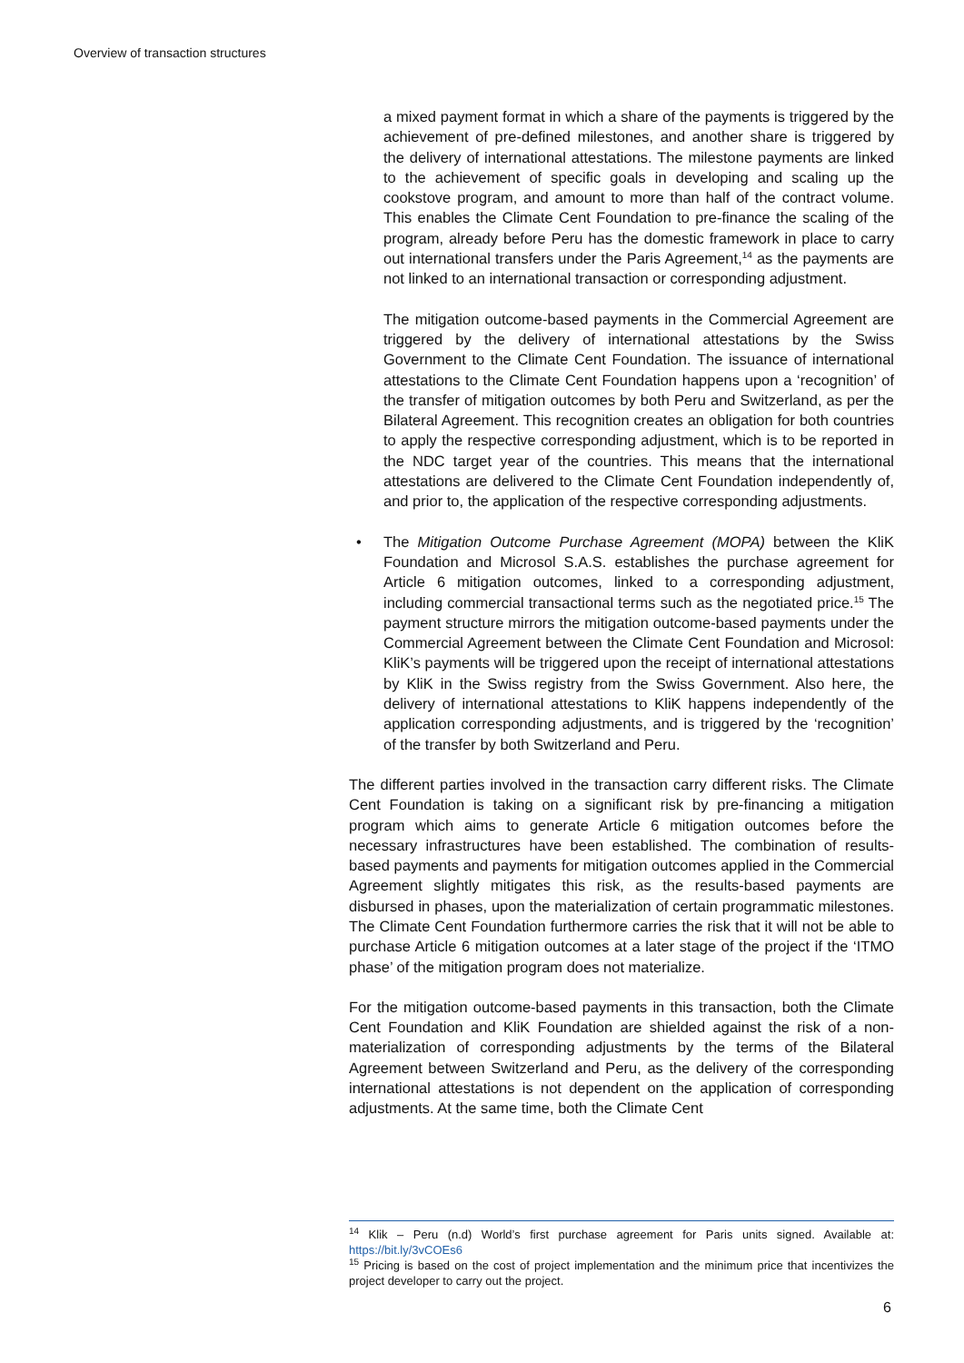Overview of transaction structures
a mixed payment format in which a share of the payments is triggered by the achievement of pre-defined milestones, and another share is triggered by the delivery of international attestations. The milestone payments are linked to the achievement of specific goals in developing and scaling up the cookstove program, and amount to more than half of the contract volume. This enables the Climate Cent Foundation to pre-finance the scaling of the program, already before Peru has the domestic framework in place to carry out international transfers under the Paris Agreement,<sup>14</sup> as the payments are not linked to an international transaction or corresponding adjustment.
The mitigation outcome-based payments in the Commercial Agreement are triggered by the delivery of international attestations by the Swiss Government to the Climate Cent Foundation. The issuance of international attestations to the Climate Cent Foundation happens upon a ‘recognition’ of the transfer of mitigation outcomes by both Peru and Switzerland, as per the Bilateral Agreement. This recognition creates an obligation for both countries to apply the respective corresponding adjustment, which is to be reported in the NDC target year of the countries. This means that the international attestations are delivered to the Climate Cent Foundation independently of, and prior to, the application of the respective corresponding adjustments.
• The Mitigation Outcome Purchase Agreement (MOPA) between the KliK Foundation and Microsol S.A.S. establishes the purchase agreement for Article 6 mitigation outcomes, linked to a corresponding adjustment, including commercial transactional terms such as the negotiated price.<sup>15</sup> The payment structure mirrors the mitigation outcome-based payments under the Commercial Agreement between the Climate Cent Foundation and Microsol: KliK’s payments will be triggered upon the receipt of international attestations by KliK in the Swiss registry from the Swiss Government. Also here, the delivery of international attestations to KliK happens independently of the application corresponding adjustments, and is triggered by the ‘recognition’ of the transfer by both Switzerland and Peru.
The different parties involved in the transaction carry different risks. The Climate Cent Foundation is taking on a significant risk by pre-financing a mitigation program which aims to generate Article 6 mitigation outcomes before the necessary infrastructures have been established. The combination of results-based payments and payments for mitigation outcomes applied in the Commercial Agreement slightly mitigates this risk, as the results-based payments are disbursed in phases, upon the materialization of certain programmatic milestones. The Climate Cent Foundation furthermore carries the risk that it will not be able to purchase Article 6 mitigation outcomes at a later stage of the project if the ‘ITMO phase’ of the mitigation program does not materialize.
For the mitigation outcome-based payments in this transaction, both the Climate Cent Foundation and KliK Foundation are shielded against the risk of a non-materialization of corresponding adjustments by the terms of the Bilateral Agreement between Switzerland and Peru, as the delivery of the corresponding international attestations is not dependent on the application of corresponding adjustments. At the same time, both the Climate Cent
<sup>14</sup> Klik – Peru (n.d) World’s first purchase agreement for Paris units signed. Available at: https://bit.ly/3vCOEs6
<sup>15</sup> Pricing is based on the cost of project implementation and the minimum price that incentivizes the project developer to carry out the project.
6